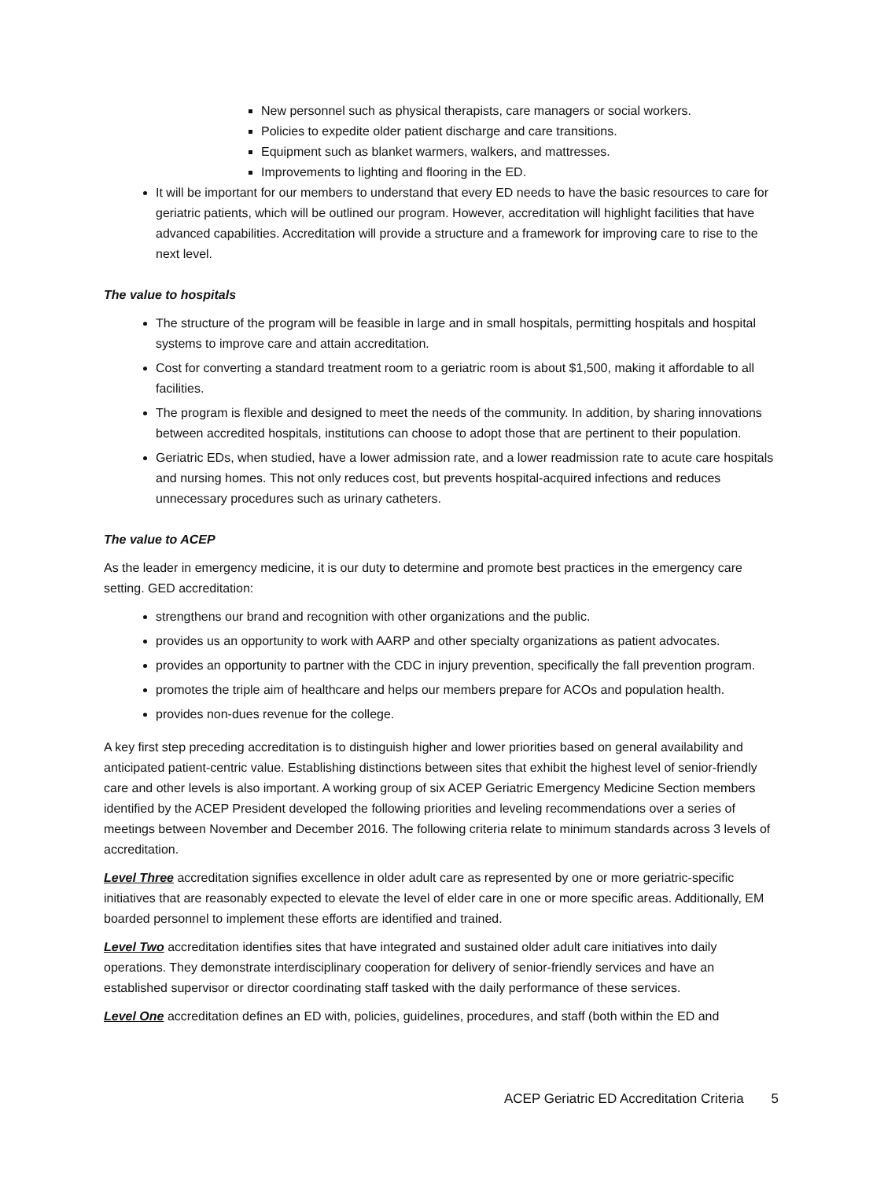New personnel such as physical therapists, care managers or social workers.
Policies to expedite older patient discharge and care transitions.
Equipment such as blanket warmers, walkers, and mattresses.
Improvements to lighting and flooring in the ED.
It will be important for our members to understand that every ED needs to have the basic resources to care for geriatric patients, which will be outlined our program. However, accreditation will highlight facilities that have advanced capabilities. Accreditation will provide a structure and a framework for improving care to rise to the next level.
The value to hospitals
The structure of the program will be feasible in large and in small hospitals, permitting hospitals and hospital systems to improve care and attain accreditation.
Cost for converting a standard treatment room to a geriatric room is about $1,500, making it affordable to all facilities.
The program is flexible and designed to meet the needs of the community. In addition, by sharing innovations between accredited hospitals, institutions can choose to adopt those that are pertinent to their population.
Geriatric EDs, when studied, have a lower admission rate, and a lower readmission rate to acute care hospitals and nursing homes. This not only reduces cost, but prevents hospital-acquired infections and reduces unnecessary procedures such as urinary catheters.
The value to ACEP
As the leader in emergency medicine, it is our duty to determine and promote best practices in the emergency care setting. GED accreditation:
strengthens our brand and recognition with other organizations and the public.
provides us an opportunity to work with AARP and other specialty organizations as patient advocates.
provides an opportunity to partner with the CDC in injury prevention, specifically the fall prevention program.
promotes the triple aim of healthcare and helps our members prepare for ACOs and population health.
provides non-dues revenue for the college.
A key first step preceding accreditation is to distinguish higher and lower priorities based on general availability and anticipated patient-centric value. Establishing distinctions between sites that exhibit the highest level of senior-friendly care and other levels is also important. A working group of six ACEP Geriatric Emergency Medicine Section members identified by the ACEP President developed the following priorities and leveling recommendations over a series of meetings between November and December 2016. The following criteria relate to minimum standards across 3 levels of accreditation.
Level Three accreditation signifies excellence in older adult care as represented by one or more geriatric-specific initiatives that are reasonably expected to elevate the level of elder care in one or more specific areas. Additionally, EM boarded personnel to implement these efforts are identified and trained.
Level Two accreditation identifies sites that have integrated and sustained older adult care initiatives into daily operations. They demonstrate interdisciplinary cooperation for delivery of senior-friendly services and have an established supervisor or director coordinating staff tasked with the daily performance of these services.
Level One accreditation defines an ED with, policies, guidelines, procedures, and staff (both within the ED and
ACEP Geriatric ED Accreditation Criteria 5